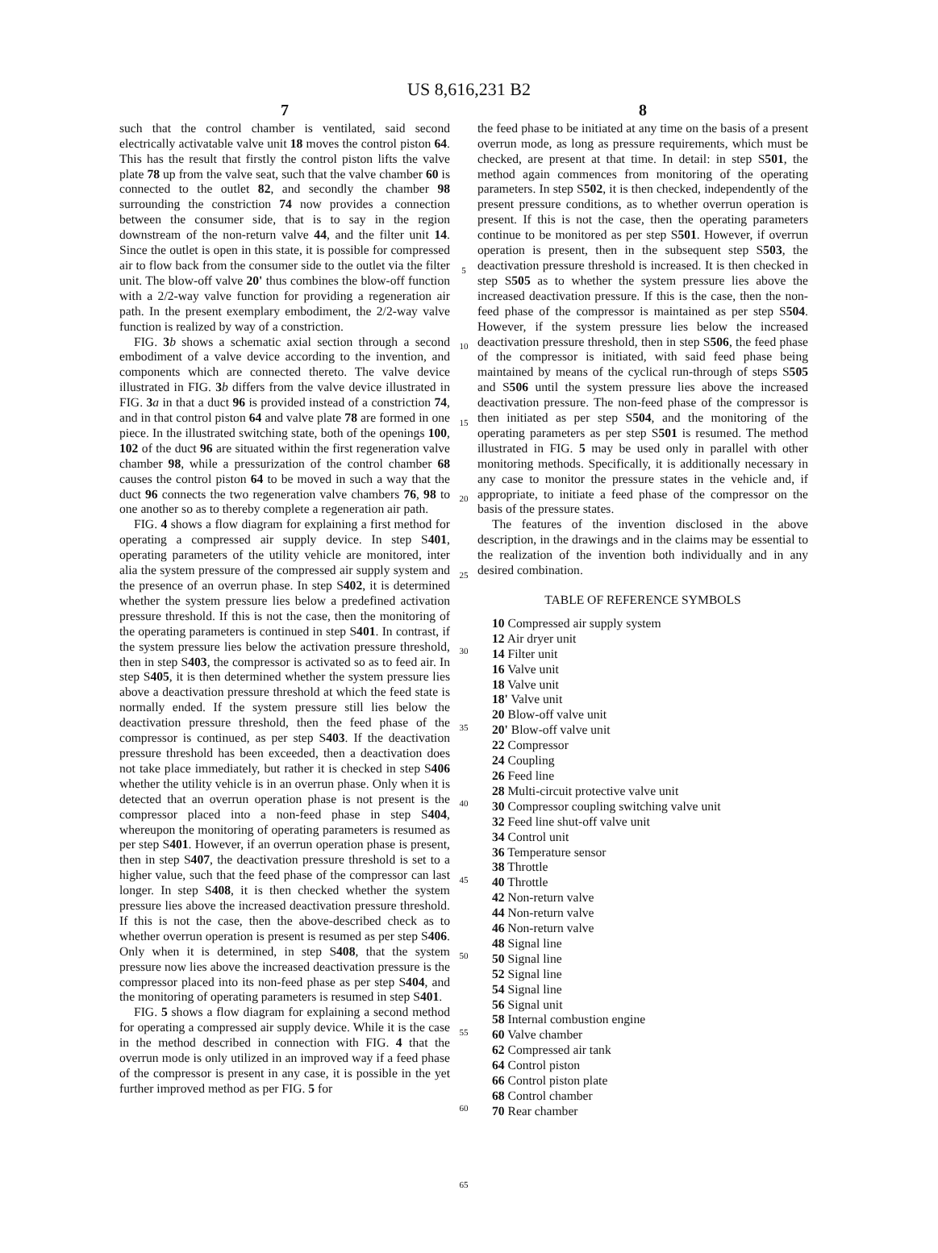US 8,616,231 B2
7
such that the control chamber is ventilated, said second electrically activatable valve unit 18 moves the control piston 64. This has the result that firstly the control piston lifts the valve plate 78 up from the valve seat, such that the valve chamber 60 is connected to the outlet 82, and secondly the chamber 98 surrounding the constriction 74 now provides a connection between the consumer side, that is to say in the region downstream of the non-return valve 44, and the filter unit 14. Since the outlet is open in this state, it is possible for compressed air to flow back from the consumer side to the outlet via the filter unit. The blow-off valve 20' thus combines the blow-off function with a 2/2-way valve function for providing a regeneration air path. In the present exemplary embodiment, the 2/2-way valve function is realized by way of a constriction.
FIG. 3 b shows a schematic axial section through a second embodiment of a valve device according to the invention, and components which are connected thereto. The valve device illustrated in FIG. 3 b differs from the valve device illustrated in FIG. 3 a in that a duct 96 is provided instead of a constriction 74, and in that control piston 64 and valve plate 78 are formed in one piece. In the illustrated switching state, both of the openings 100, 102 of the duct 96 are situated within the first regeneration valve chamber 98, while a pressurization of the control chamber 68 causes the control piston 64 to be moved in such a way that the duct 96 connects the two regeneration valve chambers 76, 98 to one another so as to thereby complete a regeneration air path.
FIG. 4 shows a flow diagram for explaining a first method for operating a compressed air supply device. In step S401, operating parameters of the utility vehicle are monitored, inter alia the system pressure of the compressed air supply system and the presence of an overrun phase. In step S402, it is determined whether the system pressure lies below a predefined activation pressure threshold. If this is not the case, then the monitoring of the operating parameters is continued in step S401. In contrast, if the system pressure lies below the activation pressure threshold, then in step S403, the compressor is activated so as to feed air. In step S405, it is then determined whether the system pressure lies above a deactivation pressure threshold at which the feed state is normally ended. If the system pressure still lies below the deactivation pressure threshold, then the feed phase of the compressor is continued, as per step S403. If the deactivation pressure threshold has been exceeded, then a deactivation does not take place immediately, but rather it is checked in step S406 whether the utility vehicle is in an overrun phase. Only when it is detected that an overrun operation phase is not present is the compressor placed into a non-feed phase in step S404, whereupon the monitoring of operating parameters is resumed as per step S401. However, if an overrun operation phase is present, then in step S407, the deactivation pressure threshold is set to a higher value, such that the feed phase of the compressor can last longer. In step S408, it is then checked whether the system pressure lies above the increased deactivation pressure threshold. If this is not the case, then the above-described check as to whether overrun operation is present is resumed as per step S406. Only when it is determined, in step S408, that the system pressure now lies above the increased deactivation pressure is the compressor placed into its non-feed phase as per step S404, and the monitoring of operating parameters is resumed in step S401.
FIG. 5 shows a flow diagram for explaining a second method for operating a compressed air supply device. While it is the case in the method described in connection with FIG. 4 that the overrun mode is only utilized in an improved way if a feed phase of the compressor is present in any case, it is possible in the yet further improved method as per FIG. 5 for
5
10
15
20
25
30
35
40
45
50
55
60
65
8
the feed phase to be initiated at any time on the basis of a present overrun mode, as long as pressure requirements, which must be checked, are present at that time. In detail: in step S501, the method again commences from monitoring of the operating parameters. In step S502, it is then checked, independently of the present pressure conditions, as to whether overrun operation is present. If this is not the case, then the operating parameters continue to be monitored as per step S501. However, if overrun operation is present, then in the subsequent step S503, the deactivation pressure threshold is increased. It is then checked in step S505 as to whether the system pressure lies above the increased deactivation pressure. If this is the case, then the non-feed phase of the compressor is maintained as per step S504. However, if the system pressure lies below the increased deactivation pressure threshold, then in step S506, the feed phase of the compressor is initiated, with said feed phase being maintained by means of the cyclical run-through of steps S505 and S506 until the system pressure lies above the increased deactivation pressure. The non-feed phase of the compressor is then initiated as per step S504, and the monitoring of the operating parameters as per step S501 is resumed. The method illustrated in FIG. 5 may be used only in parallel with other monitoring methods. Specifically, it is additionally necessary in any case to monitor the pressure states in the vehicle and, if appropriate, to initiate a feed phase of the compressor on the basis of the pressure states.
The features of the invention disclosed in the above description, in the drawings and in the claims may be essential to the realization of the invention both individually and in any desired combination.
TABLE OF REFERENCE SYMBOLS
10 Compressed air supply system
12 Air dryer unit
14 Filter unit
16 Valve unit
18 Valve unit
18' Valve unit
20 Blow-off valve unit
20' Blow-off valve unit
22 Compressor
24 Coupling
26 Feed line
28 Multi-circuit protective valve unit
30 Compressor coupling switching valve unit
32 Feed line shut-off valve unit
34 Control unit
36 Temperature sensor
38 Throttle
40 Throttle
42 Non-return valve
44 Non-return valve
46 Non-return valve
48 Signal line
50 Signal line
52 Signal line
54 Signal line
56 Signal unit
58 Internal combustion engine
60 Valve chamber
62 Compressed air tank
64 Control piston
66 Control piston plate
68 Control chamber
70 Rear chamber